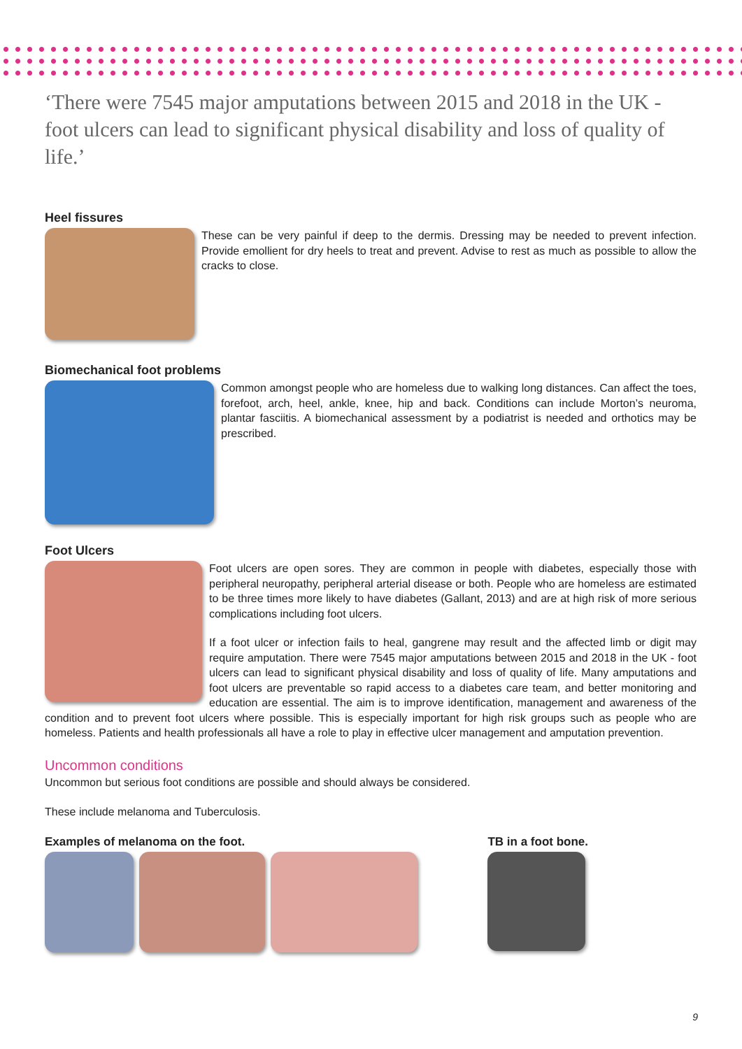‘There were 7545 major amputations between 2015 and 2018 in the UK - foot ulcers can lead to significant physical disability and loss of quality of life.’
Heel fissures
These can be very painful if deep to the dermis. Dressing may be needed to prevent infection. Provide emollient for dry heels to treat and prevent. Advise to rest as much as possible to allow the cracks to close.
Biomechanical foot problems
Common amongst people who are homeless due to walking long distances. Can affect the toes, forefoot, arch, heel, ankle, knee, hip and back. Conditions can include Morton’s neuroma, plantar fasciitis. A biomechanical assessment by a podiatrist is needed and orthotics may be prescribed.
Foot Ulcers
Foot ulcers are open sores. They are common in people with diabetes, especially those with peripheral neuropathy, peripheral arterial disease or both. People who are homeless are estimated to be three times more likely to have diabetes (Gallant, 2013) and are at high risk of more serious complications including foot ulcers.
If a foot ulcer or infection fails to heal, gangrene may result and the affected limb or digit may require amputation. There were 7545 major amputations between 2015 and 2018 in the UK - foot ulcers can lead to significant physical disability and loss of quality of life. Many amputations and foot ulcers are preventable so rapid access to a diabetes care team, and better monitoring and education are essential. The aim is to improve identification, management and awareness of the condition and to prevent foot ulcers where possible. This is especially important for high risk groups such as people who are homeless. Patients and health professionals all have a role to play in effective ulcer management and amputation prevention.
Uncommon conditions
Uncommon but serious foot conditions are possible and should always be considered.
These include melanoma and Tuberculosis.
Examples of melanoma on the foot.
TB in a foot bone.
9